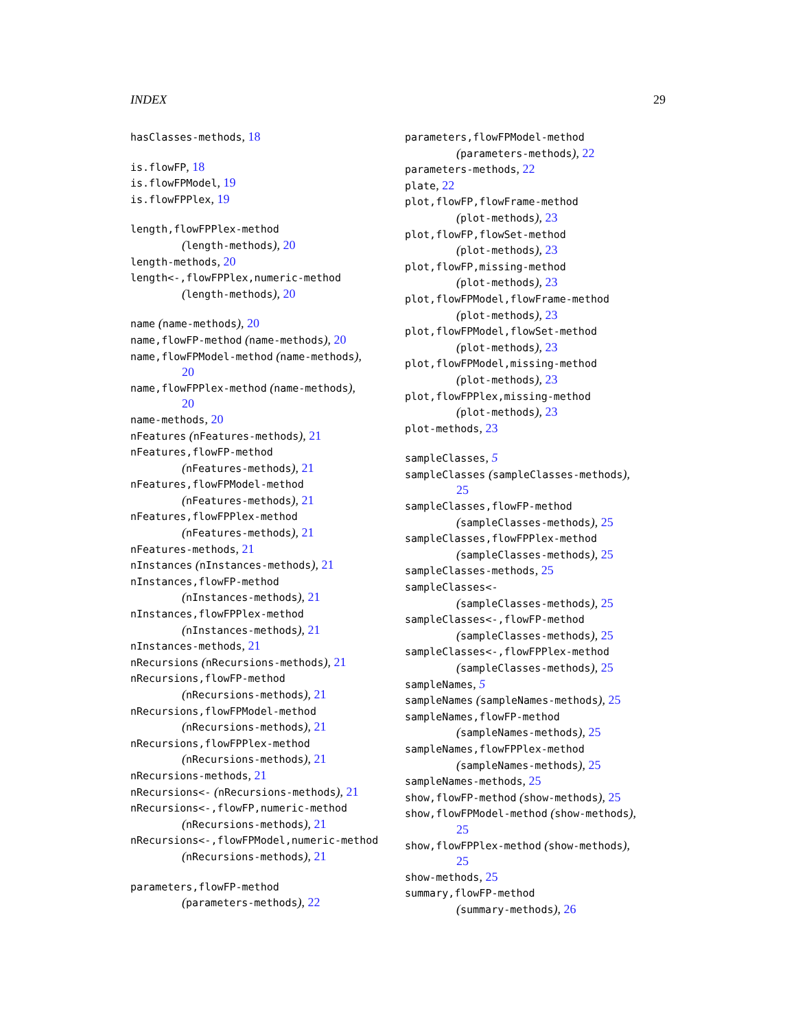INDEX 29
hasClasses-methods, 18
is.flowFP, 18
is.flowFPModel, 19
is.flowFPPlex, 19
length,flowFPPlex-method
(length-methods), 20
length-methods, 20
length<-,flowFPPlex,numeric-method
(length-methods), 20
name (name-methods), 20
name,flowFP-method (name-methods), 20
name,flowFPModel-method (name-methods),
20
name,flowFPPlex-method (name-methods),
20
name-methods, 20
nFeatures (nFeatures-methods), 21
nFeatures,flowFP-method
(nFeatures-methods), 21
nFeatures,flowFPModel-method
(nFeatures-methods), 21
nFeatures,flowFPPlex-method
(nFeatures-methods), 21
nFeatures-methods, 21
nInstances (nInstances-methods), 21
nInstances,flowFP-method
(nInstances-methods), 21
nInstances,flowFPPlex-method
(nInstances-methods), 21
nInstances-methods, 21
nRecursions (nRecursions-methods), 21
nRecursions,flowFP-method
(nRecursions-methods), 21
nRecursions,flowFPModel-method
(nRecursions-methods), 21
nRecursions,flowFPPlex-method
(nRecursions-methods), 21
nRecursions-methods, 21
nRecursions<- (nRecursions-methods), 21
nRecursions<-,flowFP,numeric-method
(nRecursions-methods), 21
nRecursions<-,flowFPModel,numeric-method
(nRecursions-methods), 21
parameters,flowFP-method
(parameters-methods), 22
parameters,flowFPModel-method
(parameters-methods), 22
parameters-methods, 22
plate, 22
plot,flowFP,flowFrame-method
(plot-methods), 23
plot,flowFP,flowSet-method
(plot-methods), 23
plot,flowFP,missing-method
(plot-methods), 23
plot,flowFPModel,flowFrame-method
(plot-methods), 23
plot,flowFPModel,flowSet-method
(plot-methods), 23
plot,flowFPModel,missing-method
(plot-methods), 23
plot,flowFPPlex,missing-method
(plot-methods), 23
plot-methods, 23
sampleClasses, 5
sampleClasses (sampleClasses-methods),
25
sampleClasses,flowFP-method
(sampleClasses-methods), 25
sampleClasses,flowFPPlex-method
(sampleClasses-methods), 25
sampleClasses-methods, 25
sampleClasses<-
(sampleClasses-methods), 25
sampleClasses<-,flowFP-method
(sampleClasses-methods), 25
sampleClasses<-,flowFPPlex-method
(sampleClasses-methods), 25
sampleNames, 5
sampleNames (sampleNames-methods), 25
sampleNames,flowFP-method
(sampleNames-methods), 25
sampleNames,flowFPPlex-method
(sampleNames-methods), 25
sampleNames-methods, 25
show,flowFP-method (show-methods), 25
show,flowFPModel-method (show-methods),
25
show,flowFPPlex-method (show-methods),
25
show-methods, 25
summary,flowFP-method
(summary-methods), 26